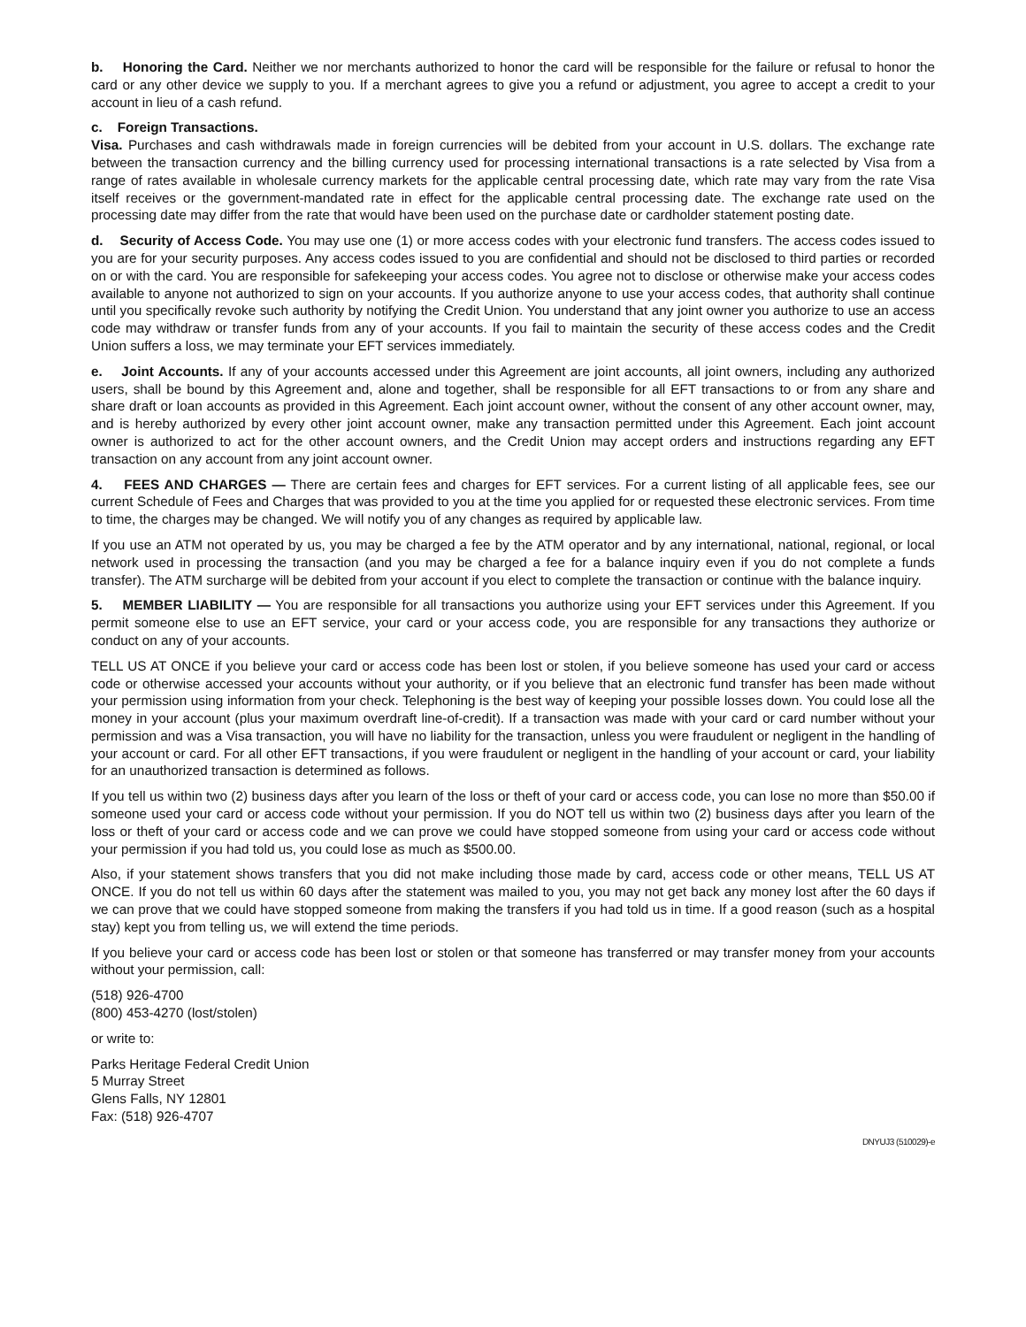b. Honoring the Card. Neither we nor merchants authorized to honor the card will be responsible for the failure or refusal to honor the card or any other device we supply to you. If a merchant agrees to give you a refund or adjustment, you agree to accept a credit to your account in lieu of a cash refund.
c. Foreign Transactions.
Visa. Purchases and cash withdrawals made in foreign currencies will be debited from your account in U.S. dollars. The exchange rate between the transaction currency and the billing currency used for processing international transactions is a rate selected by Visa from a range of rates available in wholesale currency markets for the applicable central processing date, which rate may vary from the rate Visa itself receives or the government-mandated rate in effect for the applicable central processing date. The exchange rate used on the processing date may differ from the rate that would have been used on the purchase date or cardholder statement posting date.
d. Security of Access Code. You may use one (1) or more access codes with your electronic fund transfers. The access codes issued to you are for your security purposes. Any access codes issued to you are confidential and should not be disclosed to third parties or recorded on or with the card. You are responsible for safekeeping your access codes. You agree not to disclose or otherwise make your access codes available to anyone not authorized to sign on your accounts. If you authorize anyone to use your access codes, that authority shall continue until you specifically revoke such authority by notifying the Credit Union. You understand that any joint owner you authorize to use an access code may withdraw or transfer funds from any of your accounts. If you fail to maintain the security of these access codes and the Credit Union suffers a loss, we may terminate your EFT services immediately.
e. Joint Accounts. If any of your accounts accessed under this Agreement are joint accounts, all joint owners, including any authorized users, shall be bound by this Agreement and, alone and together, shall be responsible for all EFT transactions to or from any share and share draft or loan accounts as provided in this Agreement. Each joint account owner, without the consent of any other account owner, may, and is hereby authorized by every other joint account owner, make any transaction permitted under this Agreement. Each joint account owner is authorized to act for the other account owners, and the Credit Union may accept orders and instructions regarding any EFT transaction on any account from any joint account owner.
4. FEES AND CHARGES — There are certain fees and charges for EFT services. For a current listing of all applicable fees, see our current Schedule of Fees and Charges that was provided to you at the time you applied for or requested these electronic services. From time to time, the charges may be changed. We will notify you of any changes as required by applicable law.
If you use an ATM not operated by us, you may be charged a fee by the ATM operator and by any international, national, regional, or local network used in processing the transaction (and you may be charged a fee for a balance inquiry even if you do not complete a funds transfer). The ATM surcharge will be debited from your account if you elect to complete the transaction or continue with the balance inquiry.
5. MEMBER LIABILITY — You are responsible for all transactions you authorize using your EFT services under this Agreement. If you permit someone else to use an EFT service, your card or your access code, you are responsible for any transactions they authorize or conduct on any of your accounts.
TELL US AT ONCE if you believe your card or access code has been lost or stolen, if you believe someone has used your card or access code or otherwise accessed your accounts without your authority, or if you believe that an electronic fund transfer has been made without your permission using information from your check. Telephoning is the best way of keeping your possible losses down. You could lose all the money in your account (plus your maximum overdraft line-of-credit). If a transaction was made with your card or card number without your permission and was a Visa transaction, you will have no liability for the transaction, unless you were fraudulent or negligent in the handling of your account or card. For all other EFT transactions, if you were fraudulent or negligent in the handling of your account or card, your liability for an unauthorized transaction is determined as follows.
If you tell us within two (2) business days after you learn of the loss or theft of your card or access code, you can lose no more than $50.00 if someone used your card or access code without your permission. If you do NOT tell us within two (2) business days after you learn of the loss or theft of your card or access code and we can prove we could have stopped someone from using your card or access code without your permission if you had told us, you could lose as much as $500.00.
Also, if your statement shows transfers that you did not make including those made by card, access code or other means, TELL US AT ONCE. If you do not tell us within 60 days after the statement was mailed to you, you may not get back any money lost after the 60 days if we can prove that we could have stopped someone from making the transfers if you had told us in time. If a good reason (such as a hospital stay) kept you from telling us, we will extend the time periods.
If you believe your card or access code has been lost or stolen or that someone has transferred or may transfer money from your accounts without your permission, call:
(518) 926-4700
(800) 453-4270 (lost/stolen)
or write to:
Parks Heritage Federal Credit Union
5 Murray Street
Glens Falls, NY 12801
Fax: (518) 926-4707
DNYUJ3 (510029)-e